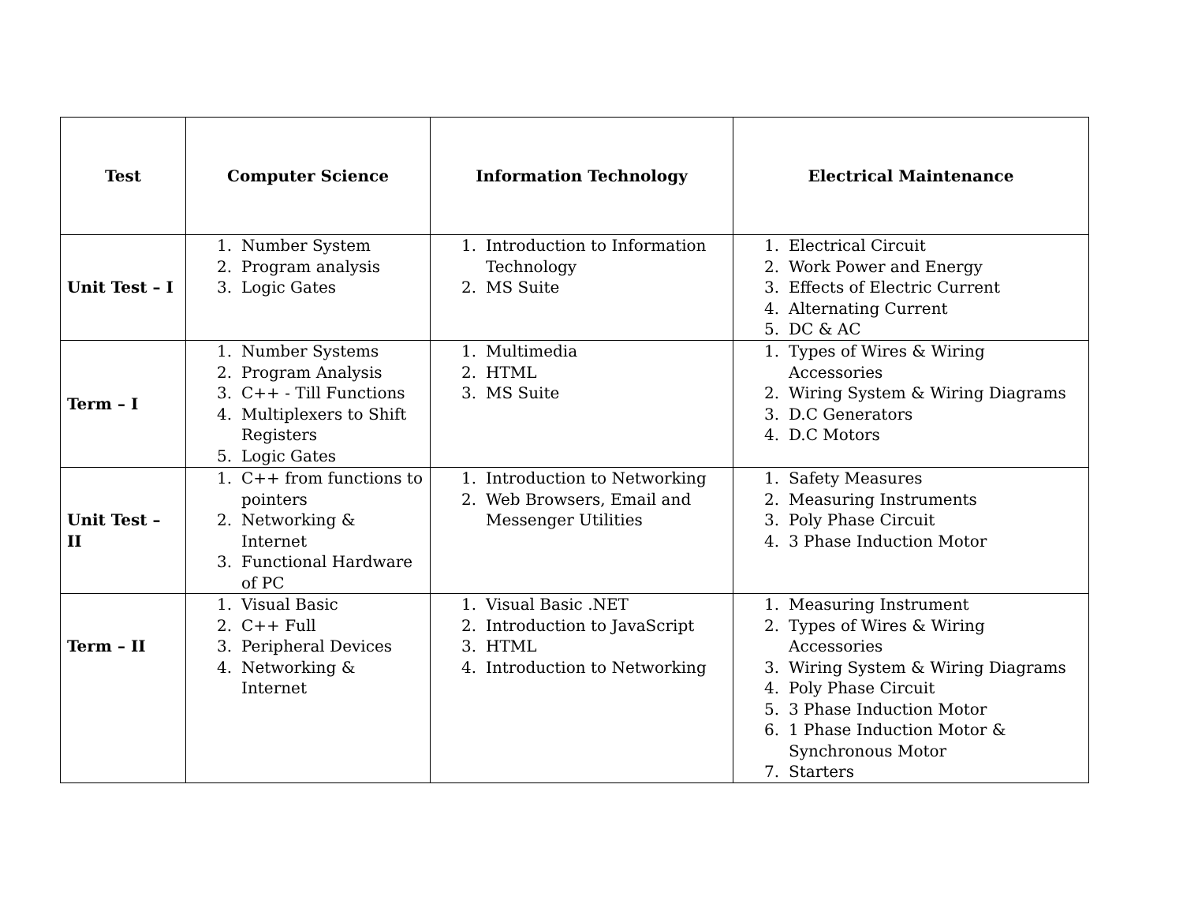| Test | Computer Science | Information Technology | Electrical Maintenance |
| --- | --- | --- | --- |
| Unit Test – I | 1. Number System 2. Program analysis 3. Logic Gates | 1. Introduction to Information Technology 2. MS Suite | 1. Electrical Circuit 2. Work Power and Energy 3. Effects of Electric Current 4. Alternating Current 5. DC & AC |
| Term – I | 1. Number Systems 2. Program Analysis 3. C++ - Till Functions 4. Multiplexers to Shift Registers 5. Logic Gates | 1. Multimedia 2. HTML 3. MS Suite | 1. Types of Wires & Wiring Accessories 2. Wiring System & Wiring Diagrams 3. D.C Generators 4. D.C Motors |
| Unit Test – II | 1. C++ from functions to pointers 2. Networking & Internet 3. Functional Hardware of PC | 1. Introduction to Networking 2. Web Browsers, Email and Messenger Utilities | 1. Safety Measures 2. Measuring Instruments 3. Poly Phase Circuit 4. 3 Phase Induction Motor |
| Term – II | 1. Visual Basic 2. C++ Full 3. Peripheral Devices 4. Networking & Internet | 1. Visual Basic .NET 2. Introduction to JavaScript 3. HTML 4. Introduction to Networking | 1. Measuring Instrument 2. Types of Wires & Wiring Accessories 3. Wiring System & Wiring Diagrams 4. Poly Phase Circuit 5. 3 Phase Induction Motor 6. 1 Phase Induction Motor & Synchronous Motor 7. Starters |